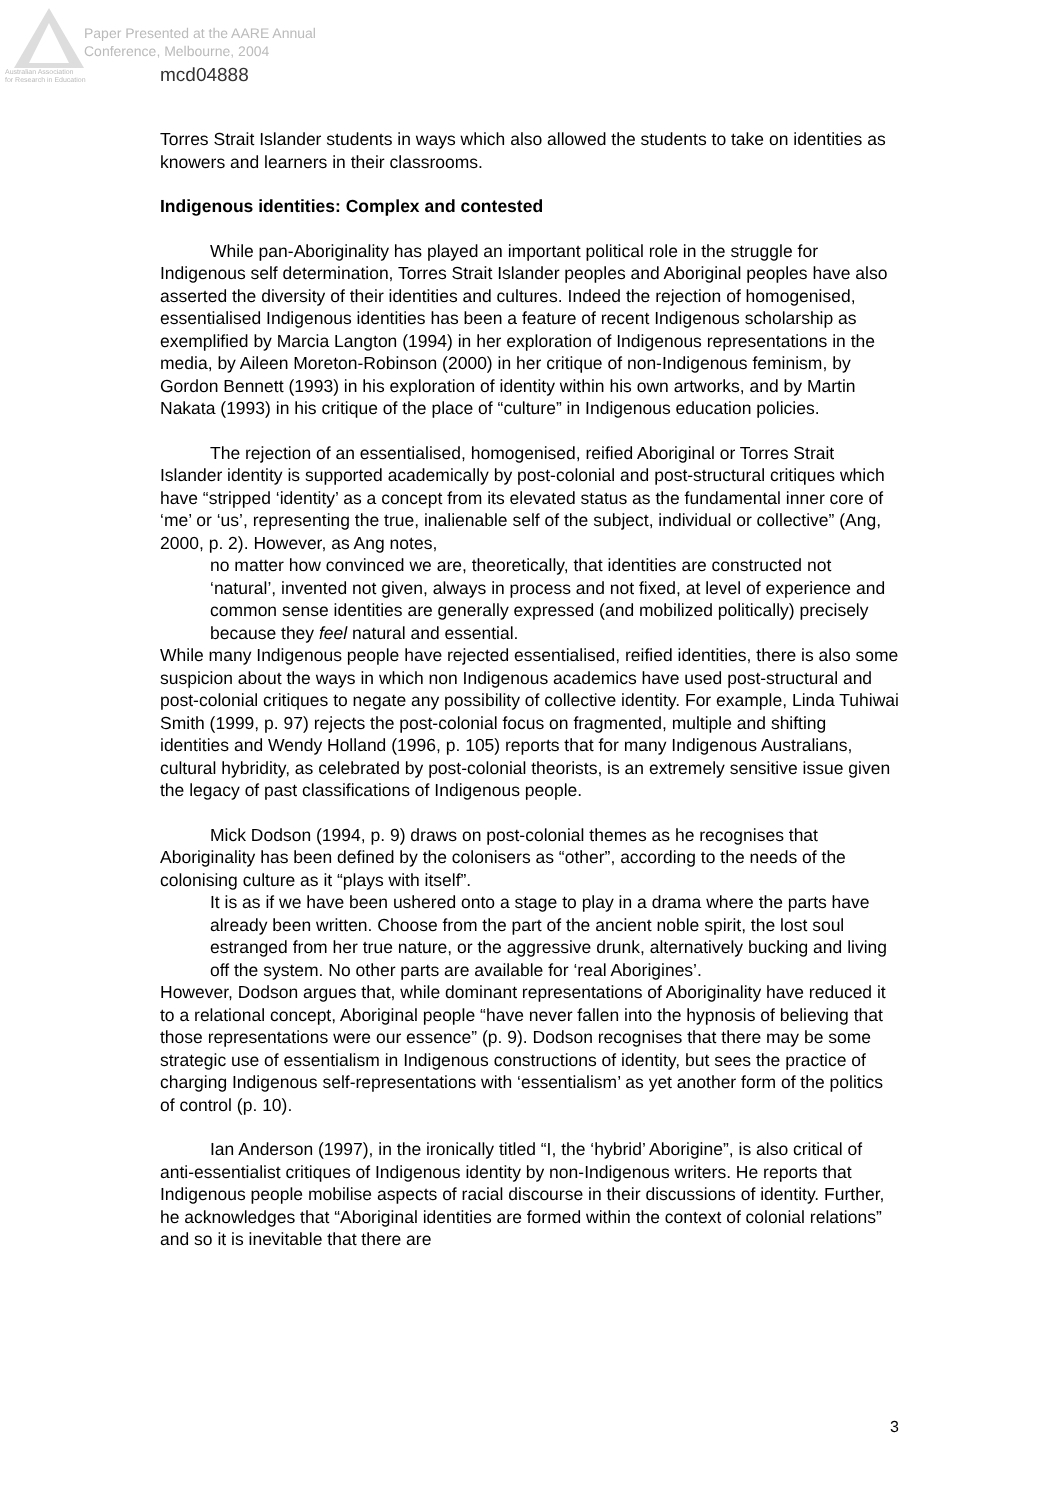Paper Presented at the AARE Annual
Conference, Melbourne, 2004
Australian Association
for Research in Education
mcd04888
Torres Strait Islander students in ways which also allowed the students to take on identities as knowers and learners in their classrooms.
Indigenous identities: Complex and contested
While pan-Aboriginality has played an important political role in the struggle for Indigenous self determination, Torres Strait Islander peoples and Aboriginal peoples have also asserted the diversity of their identities and cultures. Indeed the rejection of homogenised, essentialised Indigenous identities has been a feature of recent Indigenous scholarship as exemplified by Marcia Langton (1994) in her exploration of Indigenous representations in the media, by Aileen Moreton-Robinson (2000) in her critique of non-Indigenous feminism, by Gordon Bennett (1993) in his exploration of identity within his own artworks, and by Martin Nakata (1993) in his critique of the place of “culture” in Indigenous education policies.
The rejection of an essentialised, homogenised, reified Aboriginal or Torres Strait Islander identity is supported academically by post-colonial and post-structural critiques which have “stripped ‘identity’ as a concept from its elevated status as the fundamental inner core of ‘me’ or ‘us’, representing the true, inalienable self of the subject, individual or collective” (Ang, 2000, p. 2). However, as Ang notes,
no matter how convinced we are, theoretically, that identities are constructed not ‘natural’, invented not given, always in process and not fixed, at level of experience and common sense identities are generally expressed (and mobilized politically) precisely because they feel natural and essential.
While many Indigenous people have rejected essentialised, reified identities, there is also some suspicion about the ways in which non Indigenous academics have used post-structural and post-colonial critiques to negate any possibility of collective identity. For example, Linda Tuhiwai Smith (1999, p. 97) rejects the post-colonial focus on fragmented, multiple and shifting identities and Wendy Holland (1996, p. 105) reports that for many Indigenous Australians, cultural hybridity, as celebrated by post-colonial theorists, is an extremely sensitive issue given the legacy of past classifications of Indigenous people.
Mick Dodson (1994, p. 9) draws on post-colonial themes as he recognises that Aboriginality has been defined by the colonisers as “other”, according to the needs of the colonising culture as it “plays with itself”.
It is as if we have been ushered onto a stage to play in a drama where the parts have already been written. Choose from the part of the ancient noble spirit, the lost soul estranged from her true nature, or the aggressive drunk, alternatively bucking and living off the system. No other parts are available for ‘real Aborigines’.
However, Dodson argues that, while dominant representations of Aboriginality have reduced it to a relational concept, Aboriginal people “have never fallen into the hypnosis of believing that those representations were our essence” (p. 9). Dodson recognises that there may be some strategic use of essentialism in Indigenous constructions of identity, but sees the practice of charging Indigenous self-representations with ‘essentialism’ as yet another form of the politics of control (p. 10).
Ian Anderson (1997), in the ironically titled “I, the ‘hybrid’ Aborigine”, is also critical of anti-essentialist critiques of Indigenous identity by non-Indigenous writers. He reports that Indigenous people mobilise aspects of racial discourse in their discussions of identity. Further, he acknowledges that “Aboriginal identities are formed within the context of colonial relations” and so it is inevitable that there are
3